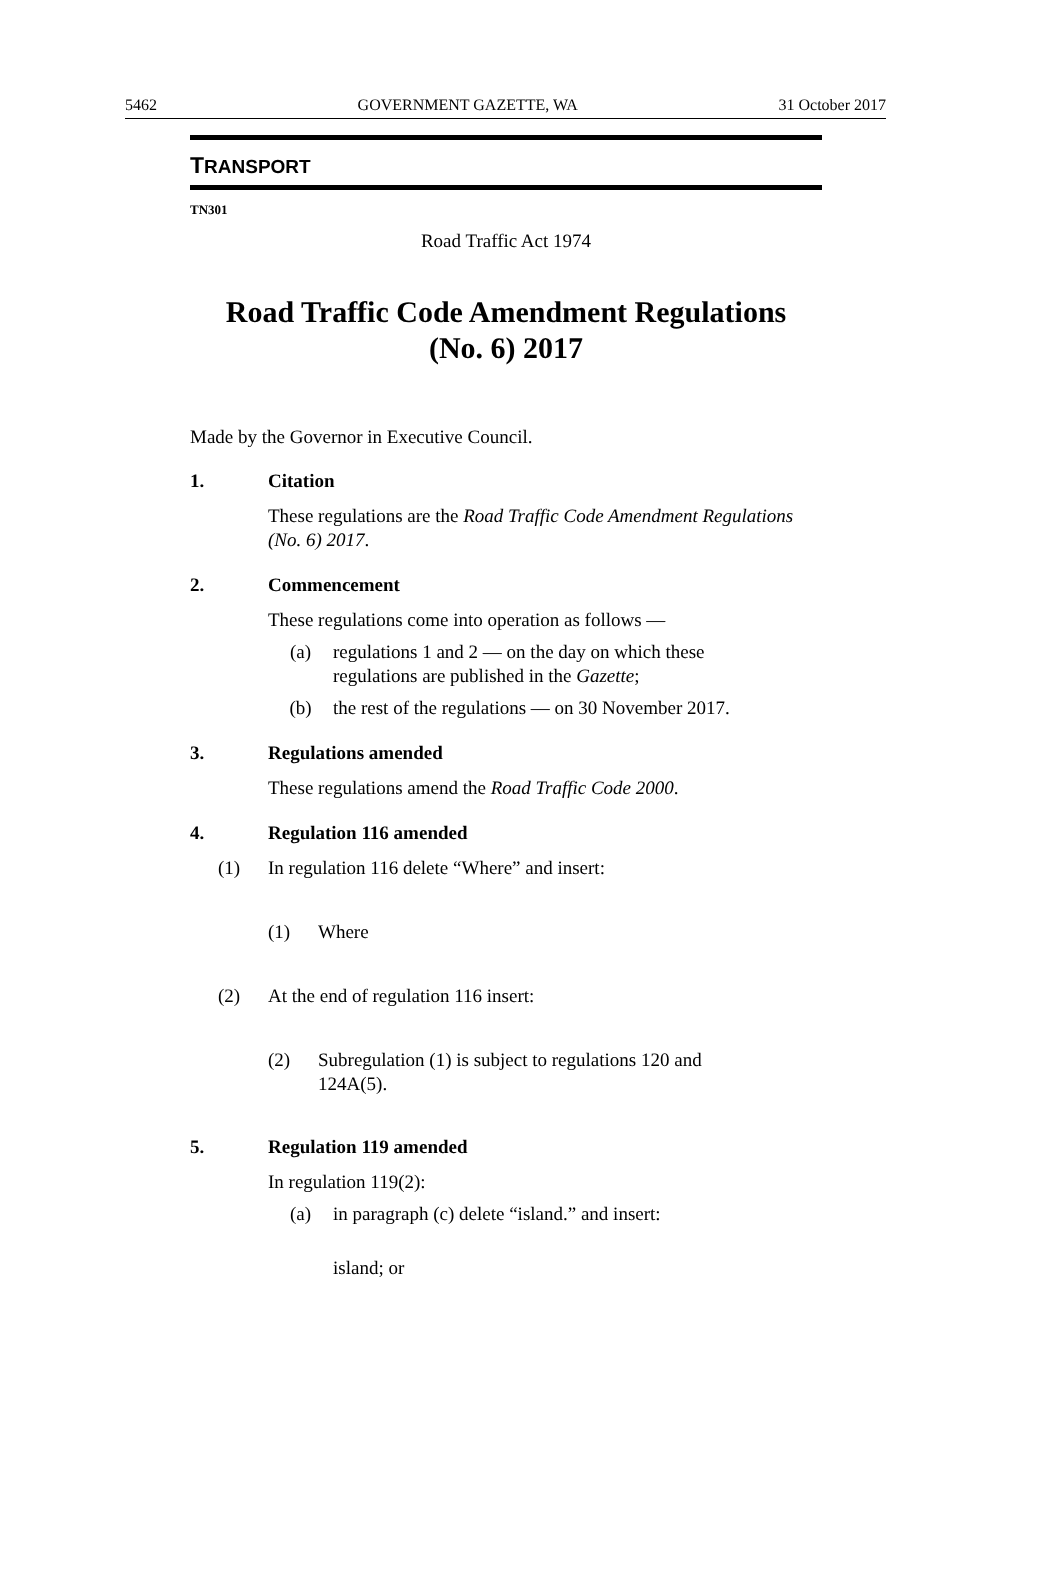5462 GOVERNMENT GAZETTE, WA 31 October 2017
TRANSPORT
TN301
Road Traffic Act 1974
Road Traffic Code Amendment Regulations
(No. 6) 2017
Made by the Governor in Executive Council.
1. Citation
These regulations are the Road Traffic Code Amendment Regulations (No. 6) 2017.
2. Commencement
These regulations come into operation as follows —
(a) regulations 1 and 2 — on the day on which these
regulations are published in the Gazette;
(b) the rest of the regulations — on 30 November 2017.
3. Regulations amended
These regulations amend the Road Traffic Code 2000.
4. Regulation 116 amended
(1) In regulation 116 delete “Where” and insert:
(1) Where
(2) At the end of regulation 116 insert:
(2) Subregulation (1) is subject to regulations 120 and
124A(5).
5. Regulation 119 amended
In regulation 119(2):
(a) in paragraph (c) delete “island.” and insert:
island; or